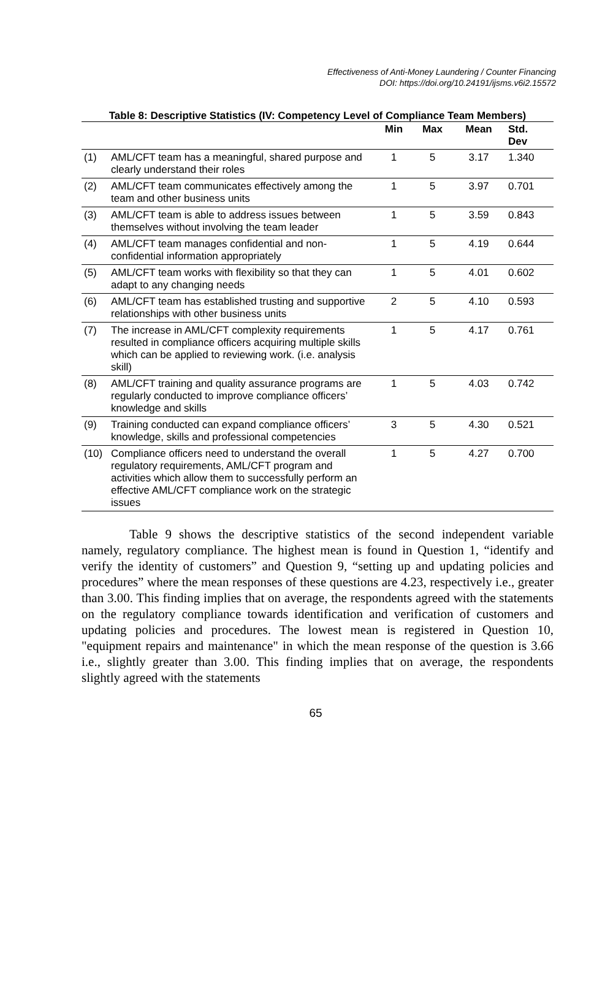Effectiveness of Anti-Money Laundering / Counter Financing
DOI: https://doi.org/10.24191/ijsms.v6i2.15572
Table 8: Descriptive Statistics (IV: Competency Level of Compliance Team Members)
| | | Min | Max | Mean | Std. Dev |
| --- | --- | --- | --- | --- | --- |
| (1) | AML/CFT team has a meaningful, shared purpose and clearly understand their roles | 1 | 5 | 3.17 | 1.340 |
| (2) | AML/CFT team communicates effectively among the team and other business units | 1 | 5 | 3.97 | 0.701 |
| (3) | AML/CFT team is able to address issues between themselves without involving the team leader | 1 | 5 | 3.59 | 0.843 |
| (4) | AML/CFT team manages confidential and non-confidential information appropriately | 1 | 5 | 4.19 | 0.644 |
| (5) | AML/CFT team works with flexibility so that they can adapt to any changing needs | 1 | 5 | 4.01 | 0.602 |
| (6) | AML/CFT team has established trusting and supportive relationships with other business units | 2 | 5 | 4.10 | 0.593 |
| (7) | The increase in AML/CFT complexity requirements resulted in compliance officers acquiring multiple skills which can be applied to reviewing work. (i.e. analysis skill) | 1 | 5 | 4.17 | 0.761 |
| (8) | AML/CFT training and quality assurance programs are regularly conducted to improve compliance officers’ knowledge and skills | 1 | 5 | 4.03 | 0.742 |
| (9) | Training conducted can expand compliance officers’ knowledge, skills and professional competencies | 3 | 5 | 4.30 | 0.521 |
| (10) | Compliance officers need to understand the overall regulatory requirements, AML/CFT program and activities which allow them to successfully perform an effective AML/CFT compliance work on the strategic issues | 1 | 5 | 4.27 | 0.700 |
Table 9 shows the descriptive statistics of the second independent variable namely, regulatory compliance. The highest mean is found in Question 1, “identify and verify the identity of customers” and Question 9, “setting up and updating policies and procedures” where the mean responses of these questions are 4.23, respectively i.e., greater than 3.00. This finding implies that on average, the respondents agreed with the statements on the regulatory compliance towards identification and verification of customers and updating policies and procedures. The lowest mean is registered in Question 10, "equipment repairs and maintenance" in which the mean response of the question is 3.66 i.e., slightly greater than 3.00. This finding implies that on average, the respondents slightly agreed with the statements
65